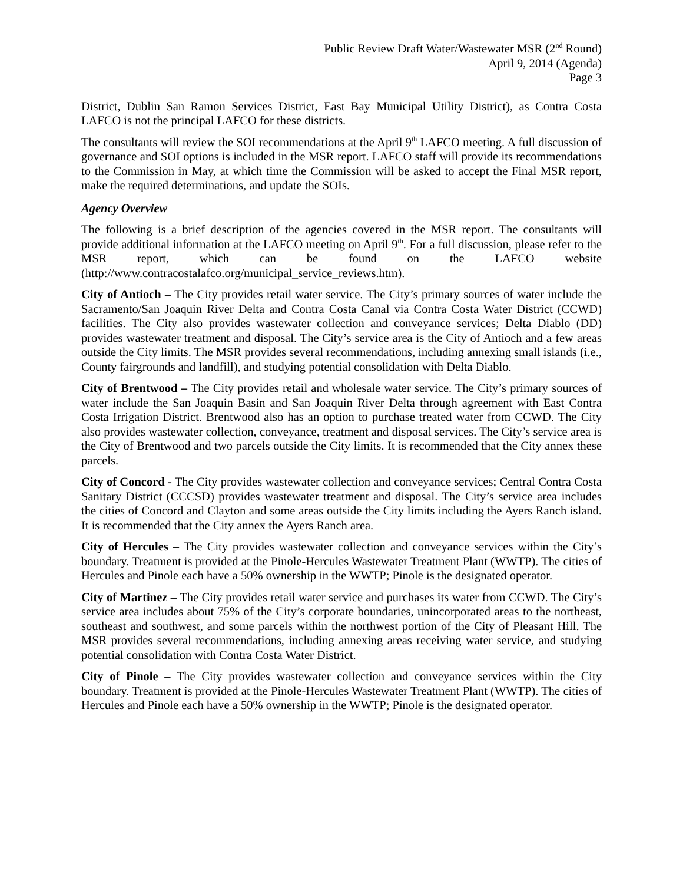Public Review Draft Water/Wastewater MSR (2<sup>nd</sup> Round)
April 9, 2014 (Agenda)
Page 3
District, Dublin San Ramon Services District, East Bay Municipal Utility District), as Contra Costa LAFCO is not the principal LAFCO for these districts.
The consultants will review the SOI recommendations at the April 9<sup>th</sup> LAFCO meeting. A full discussion of governance and SOI options is included in the MSR report. LAFCO staff will provide its recommendations to the Commission in May, at which time the Commission will be asked to accept the Final MSR report, make the required determinations, and update the SOIs.
Agency Overview
The following is a brief description of the agencies covered in the MSR report. The consultants will provide additional information at the LAFCO meeting on April 9<sup>th</sup>. For a full discussion, please refer to the MSR report, which can be found on the LAFCO website (http://www.contracostalafco.org/municipal_service_reviews.htm).
City of Antioch – The City provides retail water service. The City’s primary sources of water include the Sacramento/San Joaquin River Delta and Contra Costa Canal via Contra Costa Water District (CCWD) facilities. The City also provides wastewater collection and conveyance services; Delta Diablo (DD) provides wastewater treatment and disposal. The City’s service area is the City of Antioch and a few areas outside the City limits. The MSR provides several recommendations, including annexing small islands (i.e., County fairgrounds and landfill), and studying potential consolidation with Delta Diablo.
City of Brentwood – The City provides retail and wholesale water service. The City’s primary sources of water include the San Joaquin Basin and San Joaquin River Delta through agreement with East Contra Costa Irrigation District. Brentwood also has an option to purchase treated water from CCWD. The City also provides wastewater collection, conveyance, treatment and disposal services. The City’s service area is the City of Brentwood and two parcels outside the City limits. It is recommended that the City annex these parcels.
City of Concord - The City provides wastewater collection and conveyance services; Central Contra Costa Sanitary District (CCCSD) provides wastewater treatment and disposal. The City’s service area includes the cities of Concord and Clayton and some areas outside the City limits including the Ayers Ranch island. It is recommended that the City annex the Ayers Ranch area.
City of Hercules – The City provides wastewater collection and conveyance services within the City’s boundary. Treatment is provided at the Pinole-Hercules Wastewater Treatment Plant (WWTP). The cities of Hercules and Pinole each have a 50% ownership in the WWTP; Pinole is the designated operator.
City of Martinez – The City provides retail water service and purchases its water from CCWD. The City’s service area includes about 75% of the City’s corporate boundaries, unincorporated areas to the northeast, southeast and southwest, and some parcels within the northwest portion of the City of Pleasant Hill. The MSR provides several recommendations, including annexing areas receiving water service, and studying potential consolidation with Contra Costa Water District.
City of Pinole – The City provides wastewater collection and conveyance services within the City boundary. Treatment is provided at the Pinole-Hercules Wastewater Treatment Plant (WWTP). The cities of Hercules and Pinole each have a 50% ownership in the WWTP; Pinole is the designated operator.